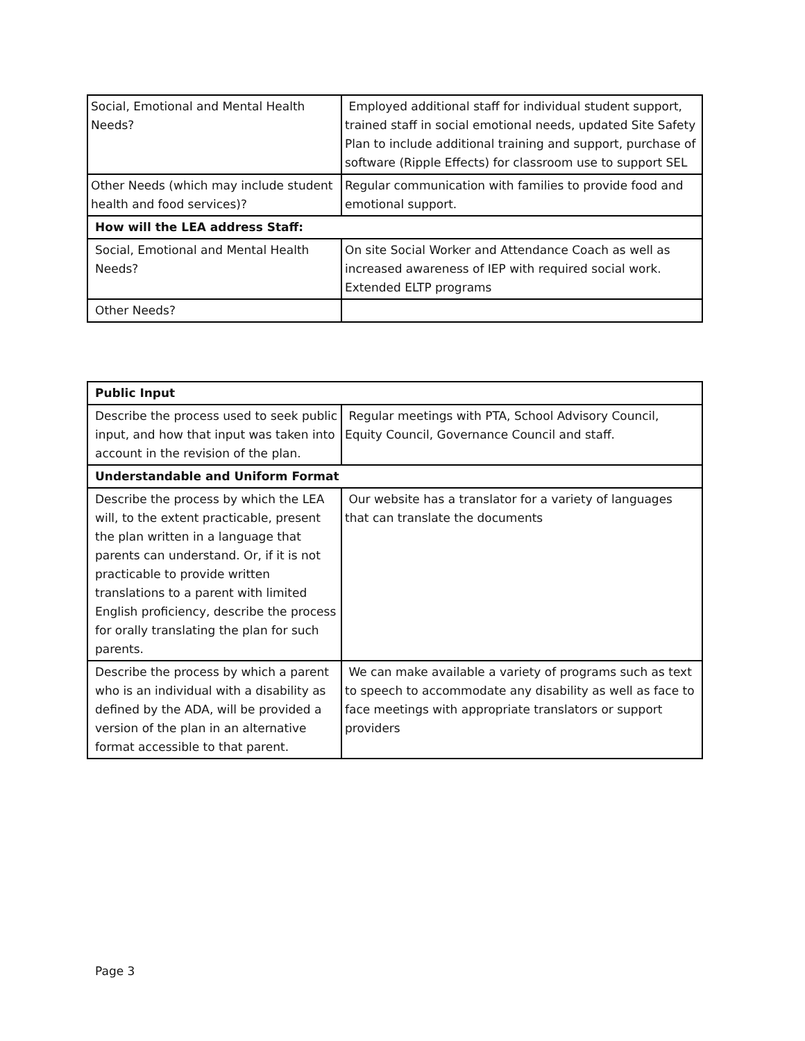| Social, Emotional and Mental Health Needs? | Employed additional staff for individual student support, trained staff in social emotional needs, updated Site Safety Plan to include additional training and support, purchase of software (Ripple Effects) for classroom use to support SEL |
| Other Needs (which may include student health and food services)? | Regular communication with families to provide food and emotional support. |
| How will the LEA address Staff: | |
| Social, Emotional and Mental Health Needs? | On site Social Worker and Attendance Coach as well as increased awareness of IEP with required social work. Extended ELTP programs |
| Other Needs? | |
| Public Input | |
| --- | --- |
| Describe the process used to seek public input, and how that input was taken into account in the revision of the plan. | Regular meetings with PTA, School Advisory Council, Equity Council, Governance Council and staff. |
| Understandable and Uniform Format | |
| Describe the process by which the LEA will, to the extent practicable, present the plan written in a language that parents can understand. Or, if it is not practicable to provide written translations to a parent with limited English proficiency, describe the process for orally translating the plan for such parents. | Our website has a translator for a variety of languages that can translate the documents |
| Describe the process by which a parent who is an individual with a disability as defined by the ADA, will be provided a version of the plan in an alternative format accessible to that parent. | We can make available a variety of programs such as text to speech to accommodate any disability as well as face to face meetings with appropriate translators or support providers |
Page 3